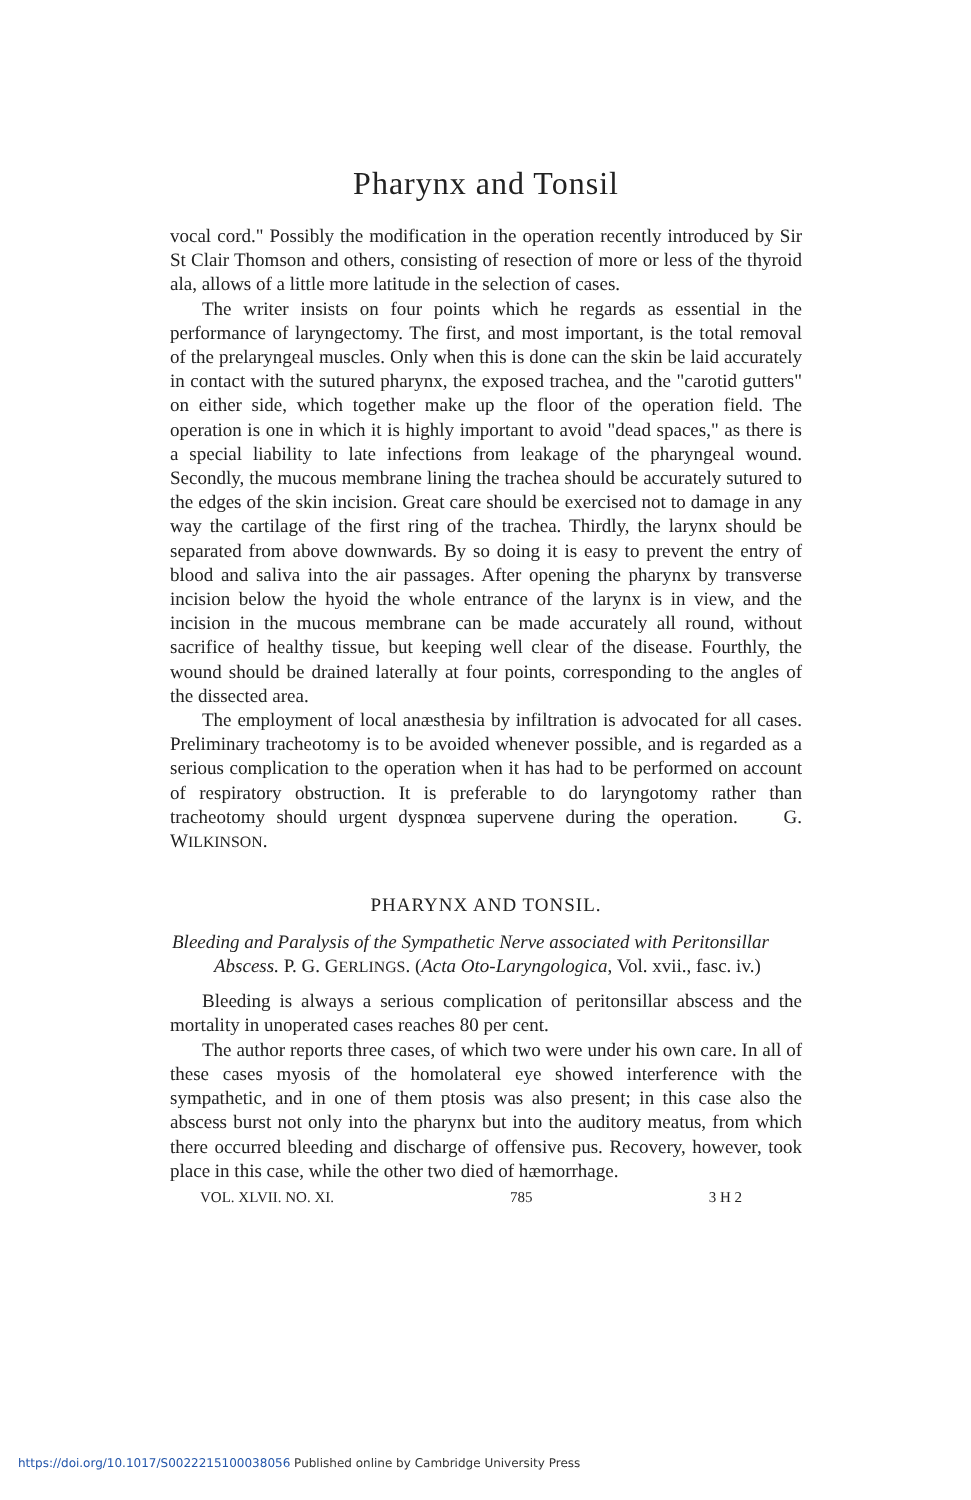Pharynx and Tonsil
vocal cord." Possibly the modification in the operation recently introduced by Sir St Clair Thomson and others, consisting of resection of more or less of the thyroid ala, allows of a little more latitude in the selection of cases.
The writer insists on four points which he regards as essential in the performance of laryngectomy. The first, and most important, is the total removal of the prelaryngeal muscles. Only when this is done can the skin be laid accurately in contact with the sutured pharynx, the exposed trachea, and the "carotid gutters" on either side, which together make up the floor of the operation field. The operation is one in which it is highly important to avoid "dead spaces," as there is a special liability to late infections from leakage of the pharyngeal wound. Secondly, the mucous membrane lining the trachea should be accurately sutured to the edges of the skin incision. Great care should be exercised not to damage in any way the cartilage of the first ring of the trachea. Thirdly, the larynx should be separated from above downwards. By so doing it is easy to prevent the entry of blood and saliva into the air passages. After opening the pharynx by transverse incision below the hyoid the whole entrance of the larynx is in view, and the incision in the mucous membrane can be made accurately all round, without sacrifice of healthy tissue, but keeping well clear of the disease. Fourthly, the wound should be drained laterally at four points, corresponding to the angles of the dissected area.
The employment of local anæsthesia by infiltration is advocated for all cases. Preliminary tracheotomy is to be avoided whenever possible, and is regarded as a serious complication to the operation when it has had to be performed on account of respiratory obstruction. It is preferable to do laryngotomy rather than tracheotomy should urgent dyspnœa supervene during the operation. G. WILKINSON.
PHARYNX AND TONSIL.
Bleeding and Paralysis of the Sympathetic Nerve associated with Peritonsillar Abscess. P. G. GERLINGS. (Acta Oto-Laryngologica, Vol. xvii., fasc. iv.)
Bleeding is always a serious complication of peritonsillar abscess and the mortality in unoperated cases reaches 80 per cent.
The author reports three cases, of which two were under his own care. In all of these cases myosis of the homolateral eye showed interference with the sympathetic, and in one of them ptosis was also present; in this case also the abscess burst not only into the pharynx but into the auditory meatus, from which there occurred bleeding and discharge of offensive pus. Recovery, however, took place in this case, while the other two died of hæmorrhage.
VOL. XLVII. NO. XI. 785 3 H 2
https://doi.org/10.1017/S0022215100038056 Published online by Cambridge University Press